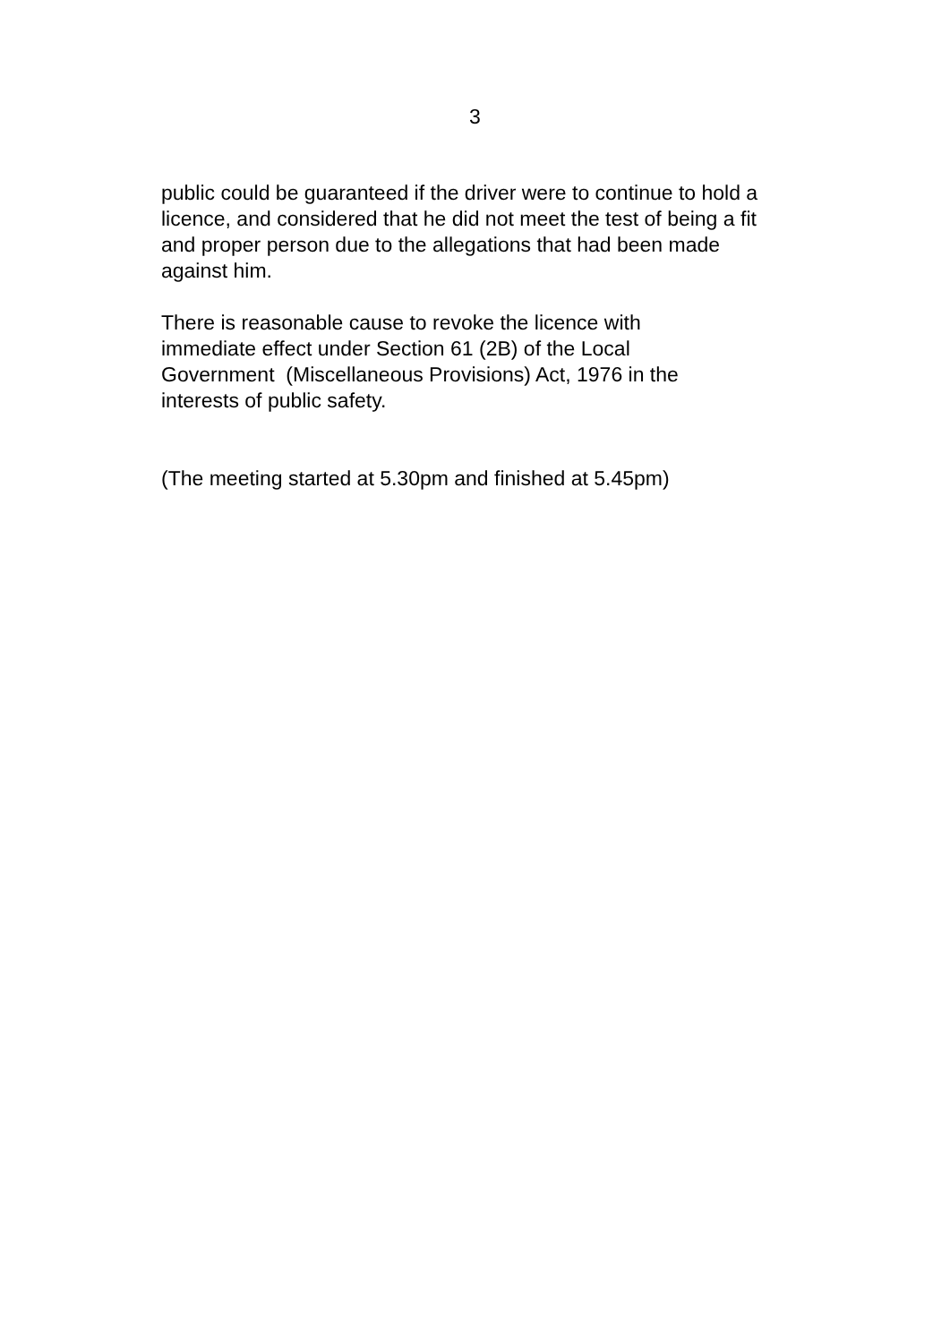3
public could be guaranteed if the driver were to continue to hold a licence, and considered that he did not meet the test of being a fit and proper person due to the allegations that had been made against him.
There is reasonable cause to revoke the licence with
immediate effect under Section 61 (2B) of the Local
Government (Miscellaneous Provisions) Act, 1976 in the
interests of public safety.
(The meeting started at 5.30pm and finished at 5.45pm)